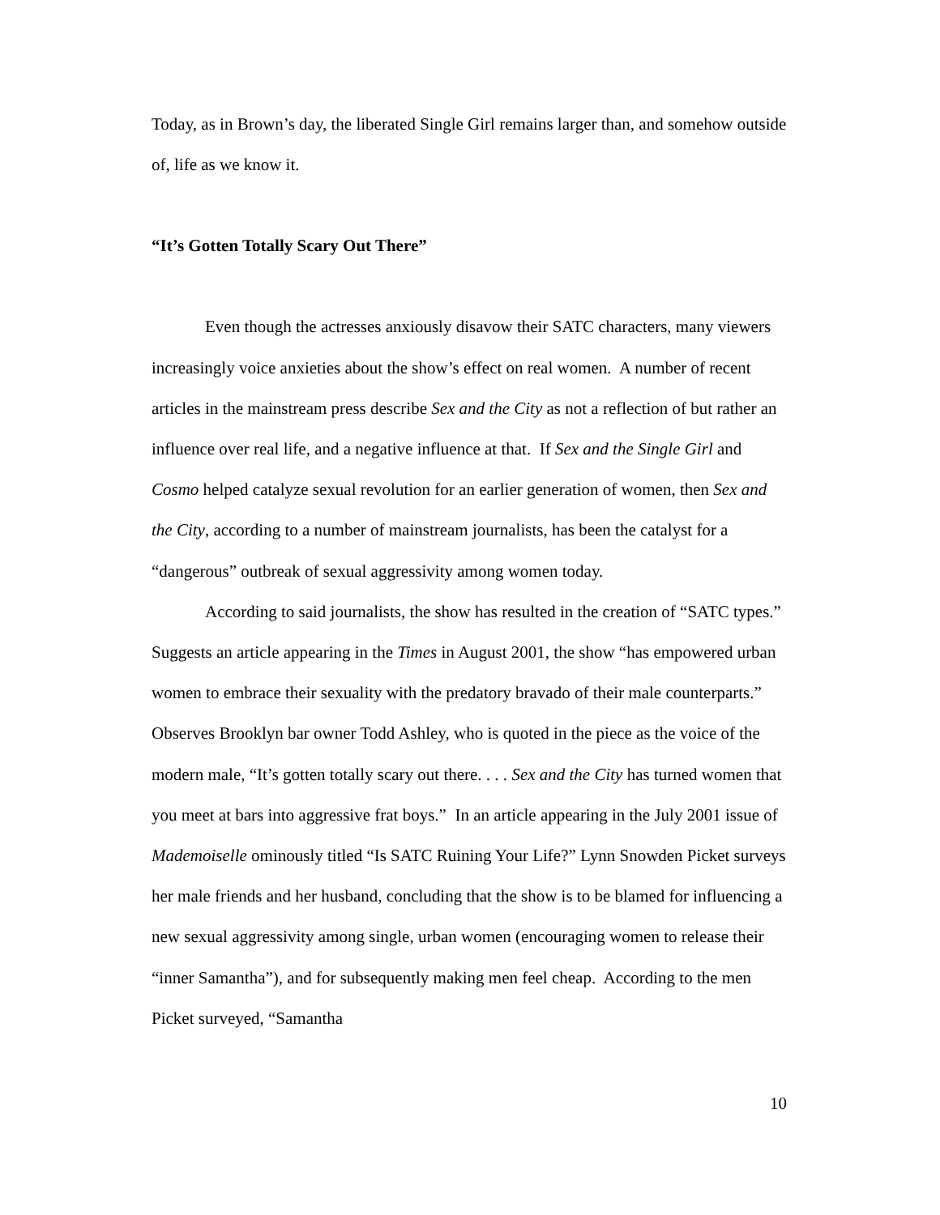Today, as in Brown’s day, the liberated Single Girl remains larger than, and somehow outside of, life as we know it.
“It’s Gotten Totally Scary Out There”
Even though the actresses anxiously disavow their SATC characters, many viewers increasingly voice anxieties about the show’s effect on real women. A number of recent articles in the mainstream press describe Sex and the City as not a reflection of but rather an influence over real life, and a negative influence at that. If Sex and the Single Girl and Cosmo helped catalyze sexual revolution for an earlier generation of women, then Sex and the City, according to a number of mainstream journalists, has been the catalyst for a “dangerous” outbreak of sexual aggressivity among women today.
According to said journalists, the show has resulted in the creation of “SATC types.” Suggests an article appearing in the Times in August 2001, the show “has empowered urban women to embrace their sexuality with the predatory bravado of their male counterparts.” Observes Brooklyn bar owner Todd Ashley, who is quoted in the piece as the voice of the modern male, “It’s gotten totally scary out there. . . . Sex and the City has turned women that you meet at bars into aggressive frat boys.” In an article appearing in the July 2001 issue of Mademoiselle ominously titled “Is SATC Ruining Your Life?” Lynn Snowden Picket surveys her male friends and her husband, concluding that the show is to be blamed for influencing a new sexual aggressivity among single, urban women (encouraging women to release their “inner Samantha”), and for subsequently making men feel cheap. According to the men Picket surveyed, “Samantha
10